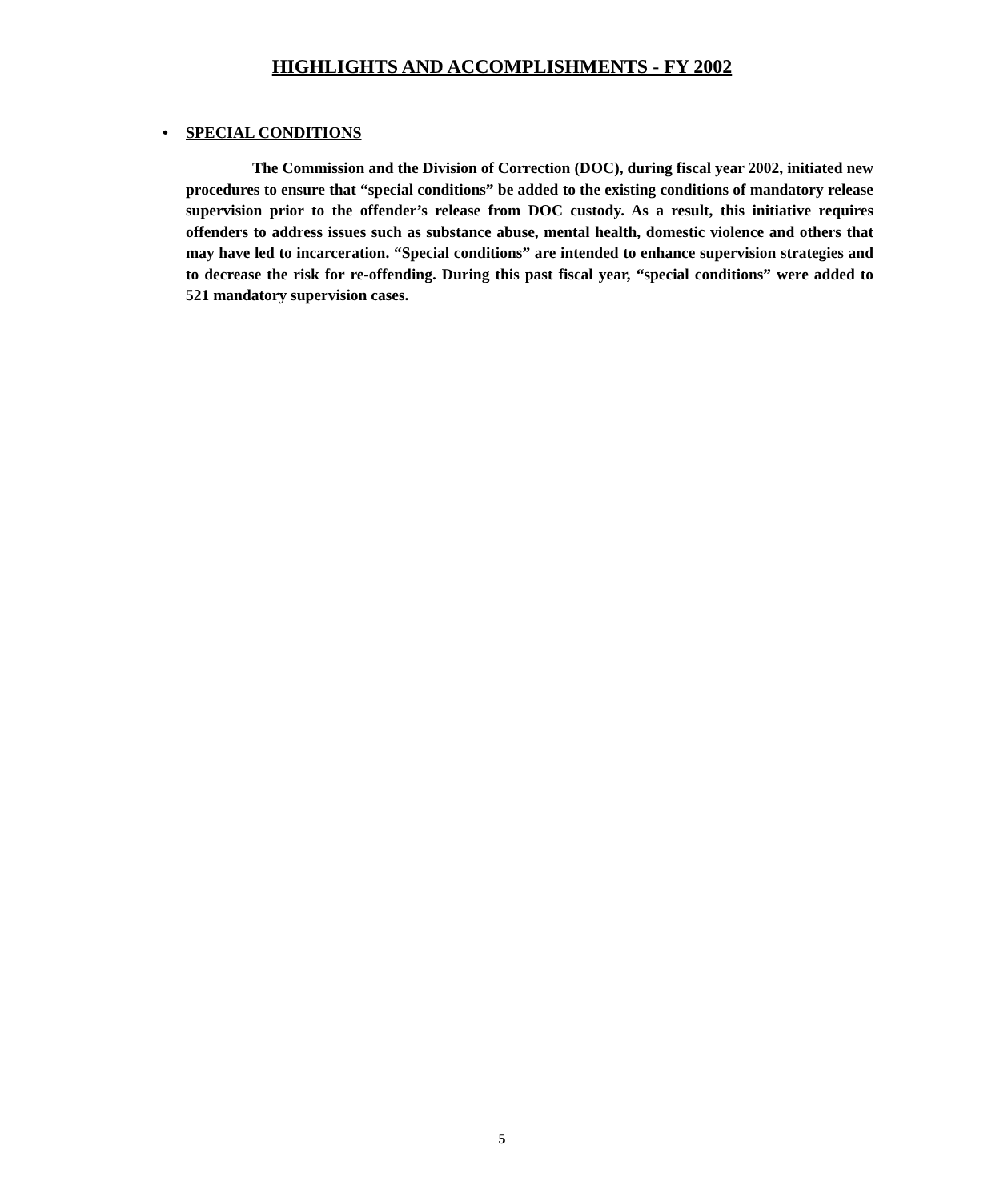HIGHLIGHTS AND ACCOMPLISHMENTS - FY 2002
•
SPECIAL CONDITIONS
The Commission and the Division of Correction (DOC), during fiscal year 2002, initiated new procedures to ensure that “special conditions” be added to the existing conditions of mandatory release supervision prior to the offender’s release from DOC custody. As a result, this initiative requires offenders to address issues such as substance abuse, mental health, domestic violence and others that may have led to incarceration. “Special conditions” are intended to enhance supervision strategies and to decrease the risk for re-offending. During this past fiscal year, “special conditions” were added to 521 mandatory supervision cases.
5